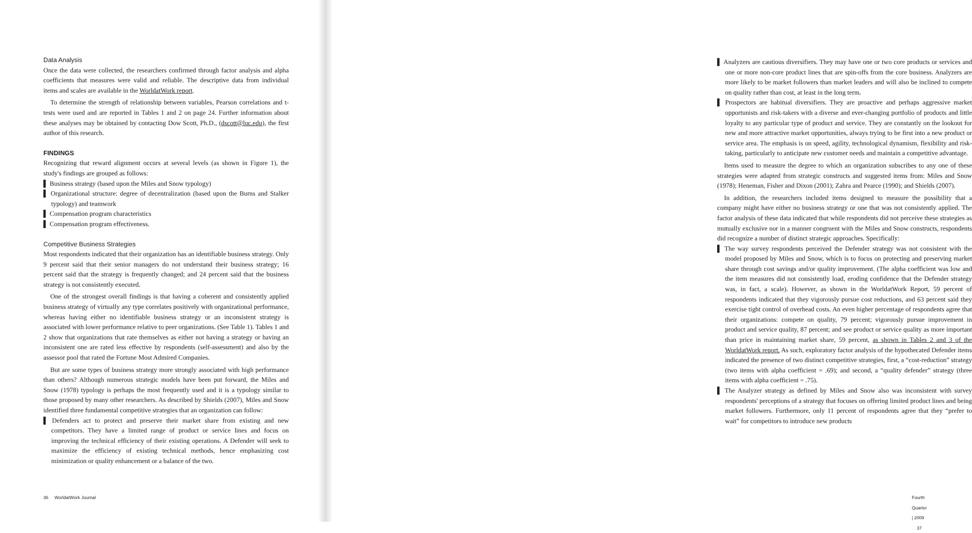Data Analysis
Once the data were collected, the researchers confirmed through factor analysis and alpha coefficients that measures were valid and reliable. The descriptive data from individual items and scales are available in the WorldatWork report.
To determine the strength of relationship between variables, Pearson correlations and t-tests were used and are reported in Tables 1 and 2 on page 24. Further information about these analyses may be obtained by contacting Dow Scott, Ph.D., (dscott@luc.edu), the first author of this research.
FINDINGS
Recognizing that reward alignment occurs at several levels (as shown in Figure 1), the study's findings are grouped as follows:
▌ Business strategy (based upon the Miles and Snow typology)
▌ Organizational structure: degree of decentralization (based upon the Burns and Stalker typology) and teamwork
▌ Compensation program characteristics
▌ Compensation program effectiveness.
Competitive Business Strategies
Most respondents indicated that their organization has an identifiable business strategy. Only 9 percent said that their senior managers do not understand their business strategy; 16 percent said that the strategy is frequently changed; and 24 percent said that the business strategy is not consistently executed.
One of the strongest overall findings is that having a coherent and consistently applied business strategy of virtually any type correlates positively with organizational performance, whereas having either no identifiable business strategy or an inconsistent strategy is associated with lower performance relative to peer organizations. (See Table 1). Tables 1 and 2 show that organizations that rate themselves as either not having a strategy or having an inconsistent one are rated less effective by respondents (self-assessment) and also by the assessor pool that rated the Fortune Most Admired Companies.
But are some types of business strategy more strongly associated with high performance than others? Although numerous strategic models have been put forward, the Miles and Snow (1978) typology is perhaps the most frequently used and it is a typology similar to those proposed by many other researchers. As described by Shields (2007), Miles and Snow identified three fundamental competitive strategies that an organization can follow:
▌ Defenders act to protect and preserve their market share from existing and new competitors. They have a limited range of product or service lines and focus on improving the technical efficiency of their existing operations. A Defender will seek to maximize the efficiency of existing technical methods, hence emphasizing cost minimization or quality enhancement or a balance of the two.
36 WorldatWork Journal
▌ Analyzers are cautious diversifiers. They may have one or two core products or services and one or more non-core product lines that are spin-offs from the core business. Analyzers are more likely to be market followers than market leaders and will also be inclined to compete on quality rather than cost, at least in the long term.
▌ Prospectors are habitual diversifiers. They are proactive and perhaps aggressive market opportunists and risk-takers with a diverse and ever-changing portfolio of products and little loyalty to any particular type of product and service. They are constantly on the lookout for new and more attractive market opportunities, always trying to be first into a new product or service area. The emphasis is on speed, agility, technological dynamism, flexibility and risk-taking, particularly to anticipate new customer needs and maintain a competitive advantage.
Items used to measure the degree to which an organization subscribes to any one of these strategies were adapted from strategic constructs and suggested items from: Miles and Snow (1978); Heneman, Fisher and Dixon (2001); Zahra and Pearce (1990); and Shields (2007).
In addition, the researchers included items designed to measure the possibility that a company might have either no business strategy or one that was not consistently applied. The factor analysis of these data indicated that while respondents did not perceive these strategies as mutually exclusive nor in a manner congruent with the Miles and Snow constructs, respondents did recognize a number of distinct strategic approaches. Specifically:
▌ The way survey respondents perceived the Defender strategy was not consistent with the model proposed by Miles and Snow, which is to focus on protecting and preserving market share through cost savings and/or quality improvement. (The alpha coefficient was low and the item measures did not consistently load, eroding confidence that the Defender strategy was, in fact, a scale). However, as shown in the WorldatWork Report, 59 percent of respondents indicated that they vigorously pursue cost reductions, and 63 percent said they exercise tight control of overhead costs. An even higher percentage of respondents agree that their organizations: compete on quality, 79 percent; vigorously pursue improvement in product and service quality, 87 percent; and see product or service quality as more important than price in maintaining market share, 59 percent, as shown in Tables 2 and 3 of the WorldatWork report. As such, exploratory factor analysis of the hypothecated Defender items indicated the presence of two distinct competitive strategies, first, a “cost-reduction” strategy (two items with alpha coefficient = .69); and second, a “quality defender” strategy (three items with alpha coefficient = .75).
▌ The Analyzer strategy as defined by Miles and Snow also was inconsistent with survey respondents' perceptions of a strategy that focuses on offering limited product lines and being market followers. Furthermore, only 11 percent of respondents agree that they “prefer to wait” for competitors to introduce new products
Fourth Quarter | 2009 37